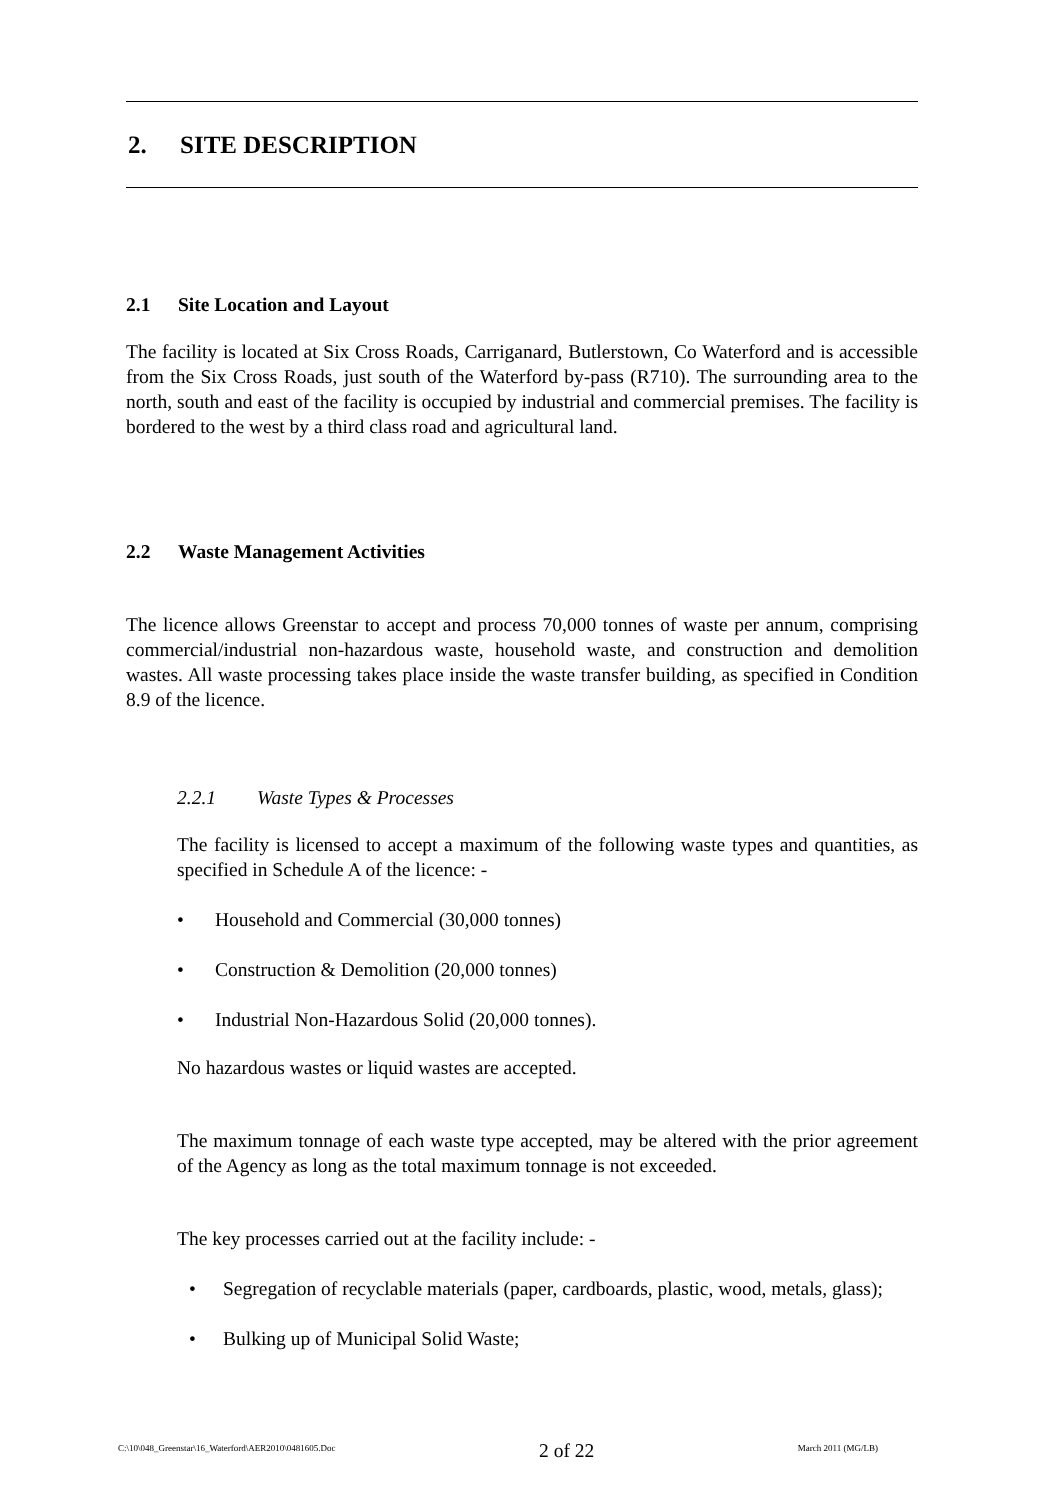2. SITE DESCRIPTION
2.1 Site Location and Layout
The facility is located at Six Cross Roads, Carriganard, Butlerstown, Co Waterford and is accessible from the Six Cross Roads, just south of the Waterford by-pass (R710). The surrounding area to the north, south and east of the facility is occupied by industrial and commercial premises. The facility is bordered to the west by a third class road and agricultural land.
2.2 Waste Management Activities
The licence allows Greenstar to accept and process 70,000 tonnes of waste per annum, comprising commercial/industrial non-hazardous waste, household waste, and construction and demolition wastes. All waste processing takes place inside the waste transfer building, as specified in Condition 8.9 of the licence.
2.2.1 Waste Types & Processes
The facility is licensed to accept a maximum of the following waste types and quantities, as specified in Schedule A of the licence: -
• Household and Commercial (30,000 tonnes)
• Construction & Demolition (20,000 tonnes)
• Industrial Non-Hazardous Solid (20,000 tonnes).
No hazardous wastes or liquid wastes are accepted.
The maximum tonnage of each waste type accepted, may be altered with the prior agreement of the Agency as long as the total maximum tonnage is not exceeded.
The key processes carried out at the facility include: -
• Segregation of recyclable materials (paper, cardboards, plastic, wood, metals, glass);
• Bulking up of Municipal Solid Waste;
C:\10\048_Greenstar\16_Waterford\AER2010\0481605.Doc 2 of 22 March 2011 (MG/LB)